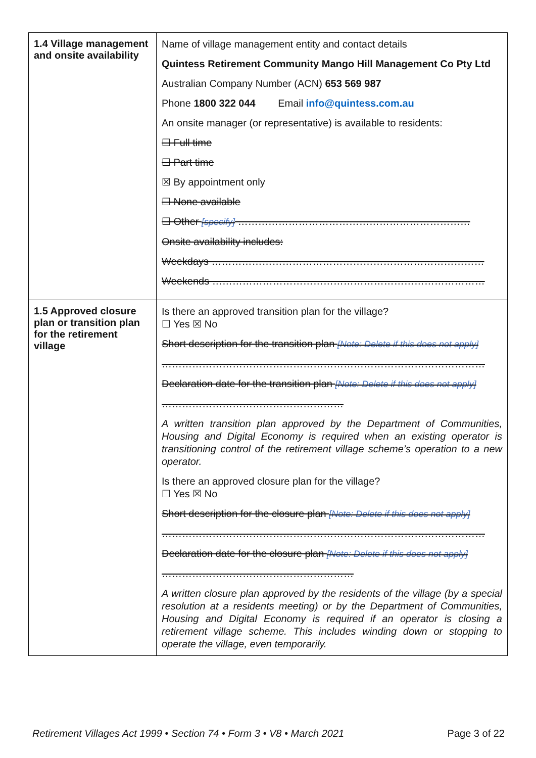| 1.4 Village management and onsite availability | Name of village management entity and contact details Quintess Retirement Community Mango Hill Management Co Pty Ltd Australian Company Number (ACN) 653 569 987 Phone 1800 322 044 Email info@quintess.com.au An onsite manager (or representative) is available to residents: ☐ Full time ☐ Part time ☒ By appointment only ☐ None available ☐ Other [specify] …………………………………………………………… Onsite availability includes: Weekdays ……………………………………………………………………… Weekends ……………………………………………………………………… |
| 1.5 Approved closure plan or transition plan for the retirement village | Is there an approved transition plan for the village? ☐ Yes ☒ No Short description for the transition plan [Note: Delete if this does not apply] …………………………………………………………………………………… Declaration date for the transition plan [Note: Delete if this does not apply] ……………………………………………… A written transition plan approved by the Department of Communities, Housing and Digital Economy is required when an existing operator is transitioning control of the retirement village scheme’s operation to a new operator. Is there an approved closure plan for the village? ☐ Yes ☒ No Short description for the closure plan [Note: Delete if this does not apply] …………………………………………………………………………………… Declaration date for the closure plan [Note: Delete if this does not apply] ………………………………………………… A written closure plan approved by the residents of the village (by a special resolution at a residents meeting) or by the Department of Communities, Housing and Digital Economy is required if an operator is closing a retirement village scheme. This includes winding down or stopping to operate the village, even temporarily. |
Retirement Villages Act 1999 • Section 74 • Form 3 • V8 • March 2021 Page 3 of 22